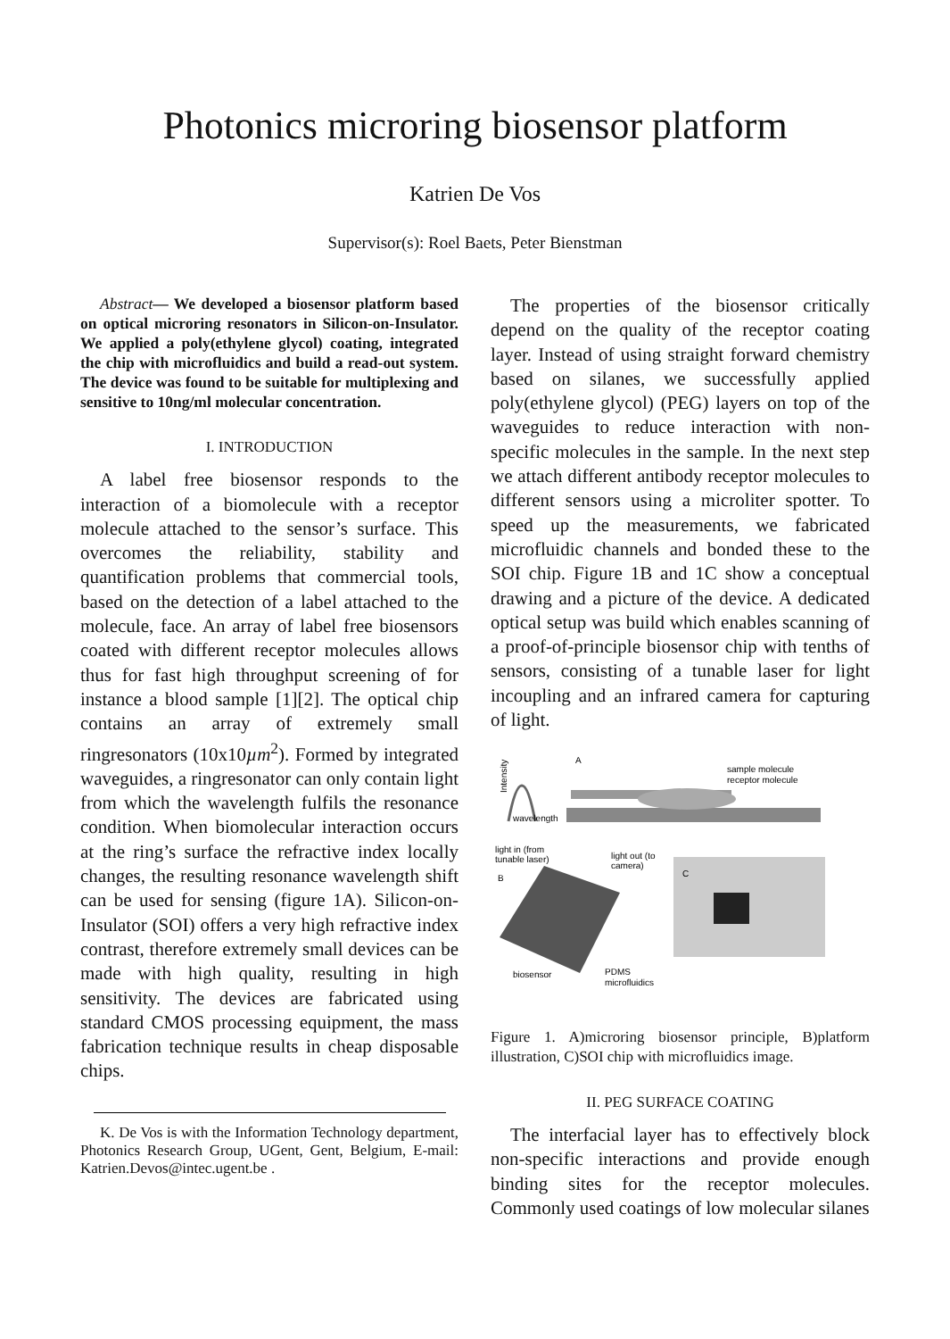Photonics microring biosensor platform
Katrien De Vos
Supervisor(s): Roel Baets, Peter Bienstman
Abstract— We developed a biosensor platform based on optical microring resonators in Silicon-on-Insulator. We applied a poly(ethylene glycol) coating, integrated the chip with microfluidics and build a read-out system. The device was found to be suitable for multiplexing and sensitive to 10ng/ml molecular concentration.
I. INTRODUCTION
A label free biosensor responds to the interaction of a biomolecule with a receptor molecule attached to the sensor’s surface. This overcomes the reliability, stability and quantification problems that commercial tools, based on the detection of a label attached to the molecule, face. An array of label free biosensors coated with different receptor molecules allows thus for fast high throughput screening of for instance a blood sample [1][2]. The optical chip contains an array of extremely small ringresonators (10x10µm<sup>2</sup>). Formed by integrated waveguides, a ringresonator can only contain light from which the wavelength fulfils the resonance condition. When biomolecular interaction occurs at the ring’s surface the refractive index locally changes, the resulting resonance wavelength shift can be used for sensing (figure 1A). Silicon-on-Insulator (SOI) offers a very high refractive index contrast, therefore extremely small devices can be made with high quality, resulting in high sensitivity. The devices are fabricated using standard CMOS processing equipment, the mass fabrication technique results in cheap disposable chips.
K. De Vos is with the Information Technology department, Photonics Research Group, UGent, Gent, Belgium, E-mail: Katrien.Devos@intec.ugent.be .
The properties of the biosensor critically depend on the quality of the receptor coating layer. Instead of using straight forward chemistry based on silanes, we successfully applied poly(ethylene glycol) (PEG) layers on top of the waveguides to reduce interaction with non-specific molecules in the sample. In the next step we attach different antibody receptor molecules to different sensors using a microliter spotter. To speed up the measurements, we fabricated microfluidic channels and bonded these to the SOI chip. Figure 1B and 1C show a conceptual drawing and a picture of the device. A dedicated optical setup was build which enables scanning of a proof-of-principle biosensor chip with tenths of sensors, consisting of a tunable laser for light incoupling and an infrared camera for capturing of light.
Intensity
wavelength
A
sample molecule
receptor molecule
light in (from
tunable laser)
light out (to
camera)
B
biosensor
PDMS
microfluidics
C
Figure 1. A)microring biosensor principle, B)platform illustration, C)SOI chip with microfluidics image.
II. PEG SURFACE COATING
The interfacial layer has to effectively block non-specific interactions and provide enough binding sites for the receptor molecules. Commonly used coatings of low molecular silanes